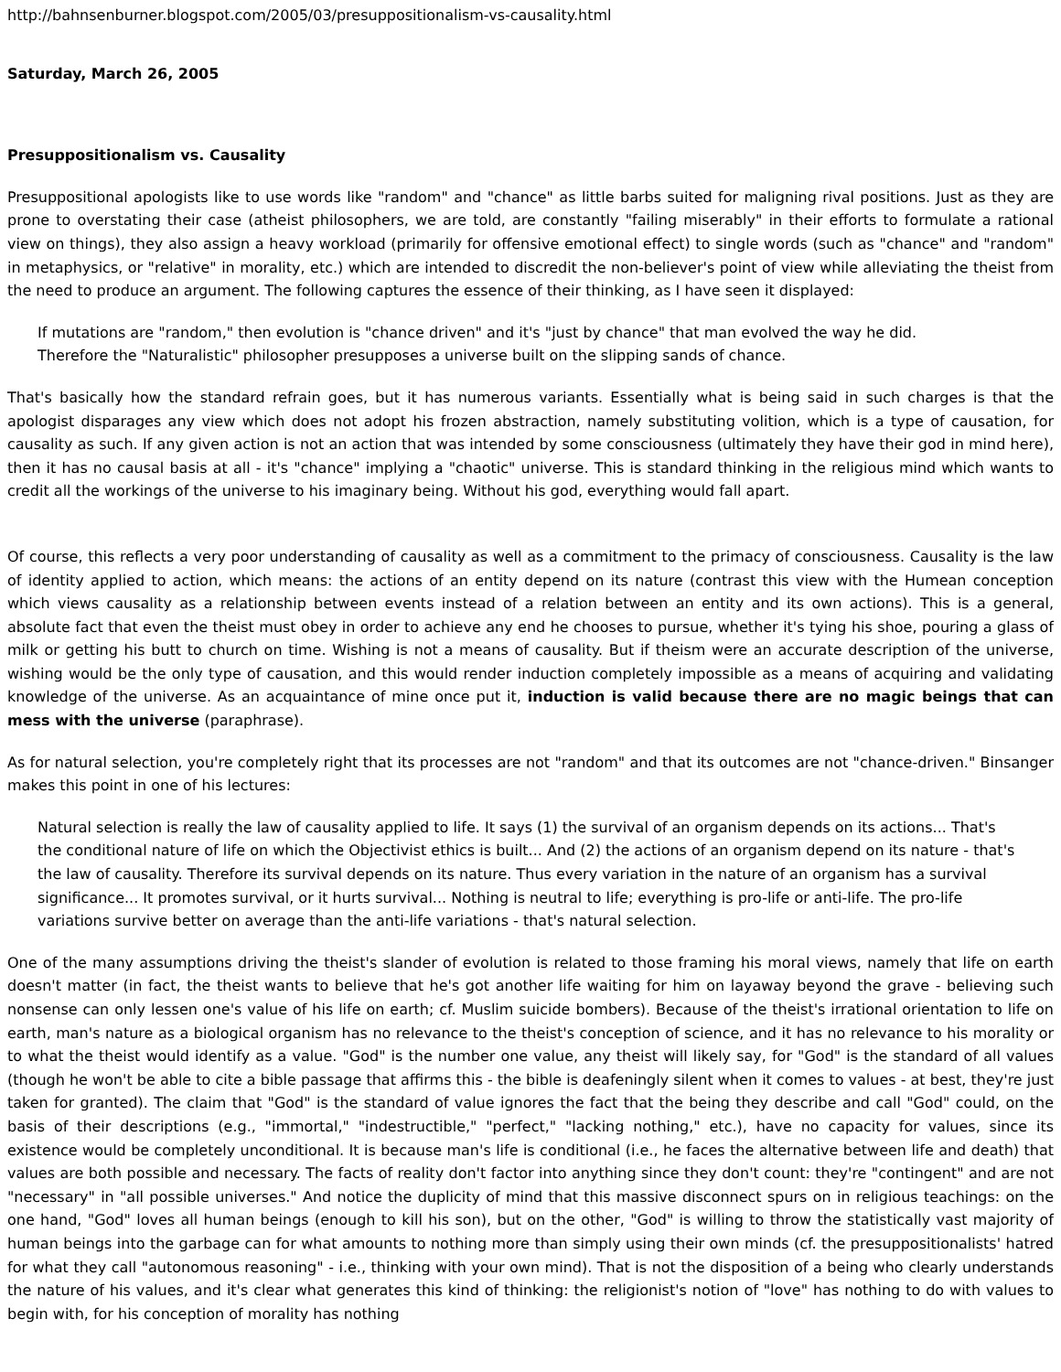http://bahnsenburner.blogspot.com/2005/03/presuppositionalism-vs-causality.html
Saturday, March 26, 2005
Presuppositionalism vs. Causality
Presuppositional apologists like to use words like "random" and "chance" as little barbs suited for maligning rival positions. Just as they are prone to overstating their case (atheist philosophers, we are told, are constantly "failing miserably" in their efforts to formulate a rational view on things), they also assign a heavy workload (primarily for offensive emotional effect) to single words (such as "chance" and "random" in metaphysics, or "relative" in morality, etc.) which are intended to discredit the non-believer's point of view while alleviating the theist from the need to produce an argument. The following captures the essence of their thinking, as I have seen it displayed:
If mutations are "random," then evolution is "chance driven" and it's "just by chance" that man evolved the way he did.
Therefore the "Naturalistic" philosopher presupposes a universe built on the slipping sands of chance.
That's basically how the standard refrain goes, but it has numerous variants. Essentially what is being said in such charges is that the apologist disparages any view which does not adopt his frozen abstraction, namely substituting volition, which is a type of causation, for causality as such. If any given action is not an action that was intended by some consciousness (ultimately they have their god in mind here), then it has no causal basis at all - it's "chance" implying a "chaotic" universe. This is standard thinking in the religious mind which wants to credit all the workings of the universe to his imaginary being. Without his god, everything would fall apart.
Of course, this reflects a very poor understanding of causality as well as a commitment to the primacy of consciousness. Causality is the law of identity applied to action, which means: the actions of an entity depend on its nature (contrast this view with the Humean conception which views causality as a relationship between events instead of a relation between an entity and its own actions). This is a general, absolute fact that even the theist must obey in order to achieve any end he chooses to pursue, whether it's tying his shoe, pouring a glass of milk or getting his butt to church on time. Wishing is not a means of causality. But if theism were an accurate description of the universe, wishing would be the only type of causation, and this would render induction completely impossible as a means of acquiring and validating knowledge of the universe. As an acquaintance of mine once put it, induction is valid because there are no magic beings that can mess with the universe (paraphrase).
As for natural selection, you're completely right that its processes are not "random" and that its outcomes are not "chance-driven." Binsanger makes this point in one of his lectures:
Natural selection is really the law of causality applied to life. It says (1) the survival of an organism depends on its actions... That's the conditional nature of life on which the Objectivist ethics is built... And (2) the actions of an organism depend on its nature - that's the law of causality. Therefore its survival depends on its nature. Thus every variation in the nature of an organism has a survival significance... It promotes survival, or it hurts survival... Nothing is neutral to life; everything is pro-life or anti-life. The pro-life variations survive better on average than the anti-life variations - that's natural selection.
One of the many assumptions driving the theist's slander of evolution is related to those framing his moral views, namely that life on earth doesn't matter (in fact, the theist wants to believe that he's got another life waiting for him on layaway beyond the grave - believing such nonsense can only lessen one's value of his life on earth; cf. Muslim suicide bombers). Because of the theist's irrational orientation to life on earth, man's nature as a biological organism has no relevance to the theist's conception of science, and it has no relevance to his morality or to what the theist would identify as a value. "God" is the number one value, any theist will likely say, for "God" is the standard of all values (though he won't be able to cite a bible passage that affirms this - the bible is deafeningly silent when it comes to values - at best, they're just taken for granted). The claim that "God" is the standard of value ignores the fact that the being they describe and call "God" could, on the basis of their descriptions (e.g., "immortal," "indestructible," "perfect," "lacking nothing," etc.), have no capacity for values, since its existence would be completely unconditional. It is because man's life is conditional (i.e., he faces the alternative between life and death) that values are both possible and necessary. The facts of reality don't factor into anything since they don't count: they're "contingent" and are not "necessary" in "all possible universes." And notice the duplicity of mind that this massive disconnect spurs on in religious teachings: on the one hand, "God" loves all human beings (enough to kill his son), but on the other, "God" is willing to throw the statistically vast majority of human beings into the garbage can for what amounts to nothing more than simply using their own minds (cf. the presuppositionalists' hatred for what they call "autonomous reasoning" - i.e., thinking with your own mind). That is not the disposition of a being who clearly understands the nature of his values, and it's clear what generates this kind of thinking: the religionist's notion of "love" has nothing to do with values to begin with, for his conception of morality has nothing